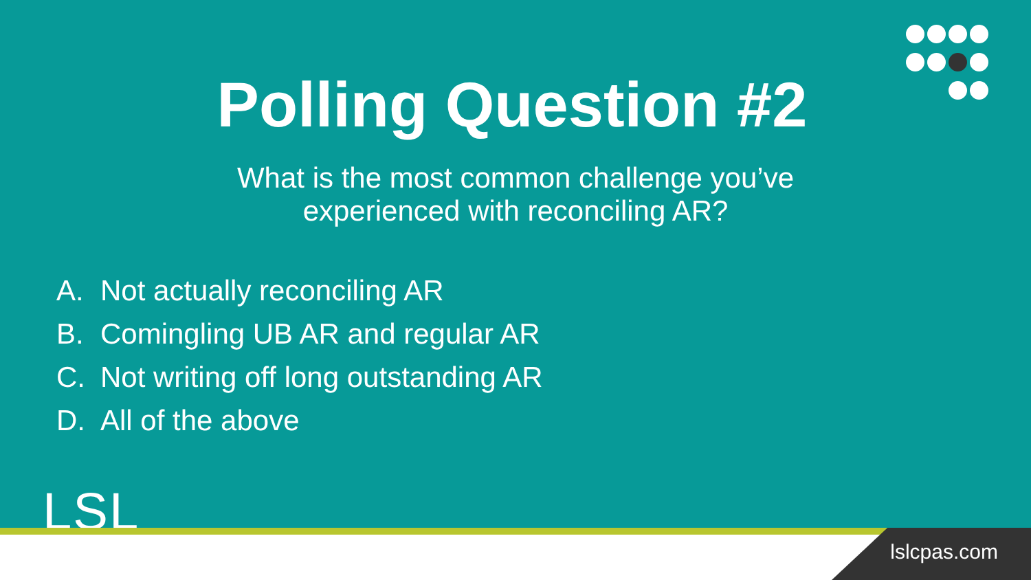Polling Question #2
What is the most common challenge you’ve experienced with reconciling AR?
A. Not actually reconciling AR
B. Comingling UB AR and regular AR
C. Not writing off long outstanding AR
D. All of the above
LSL
lslcpas.com